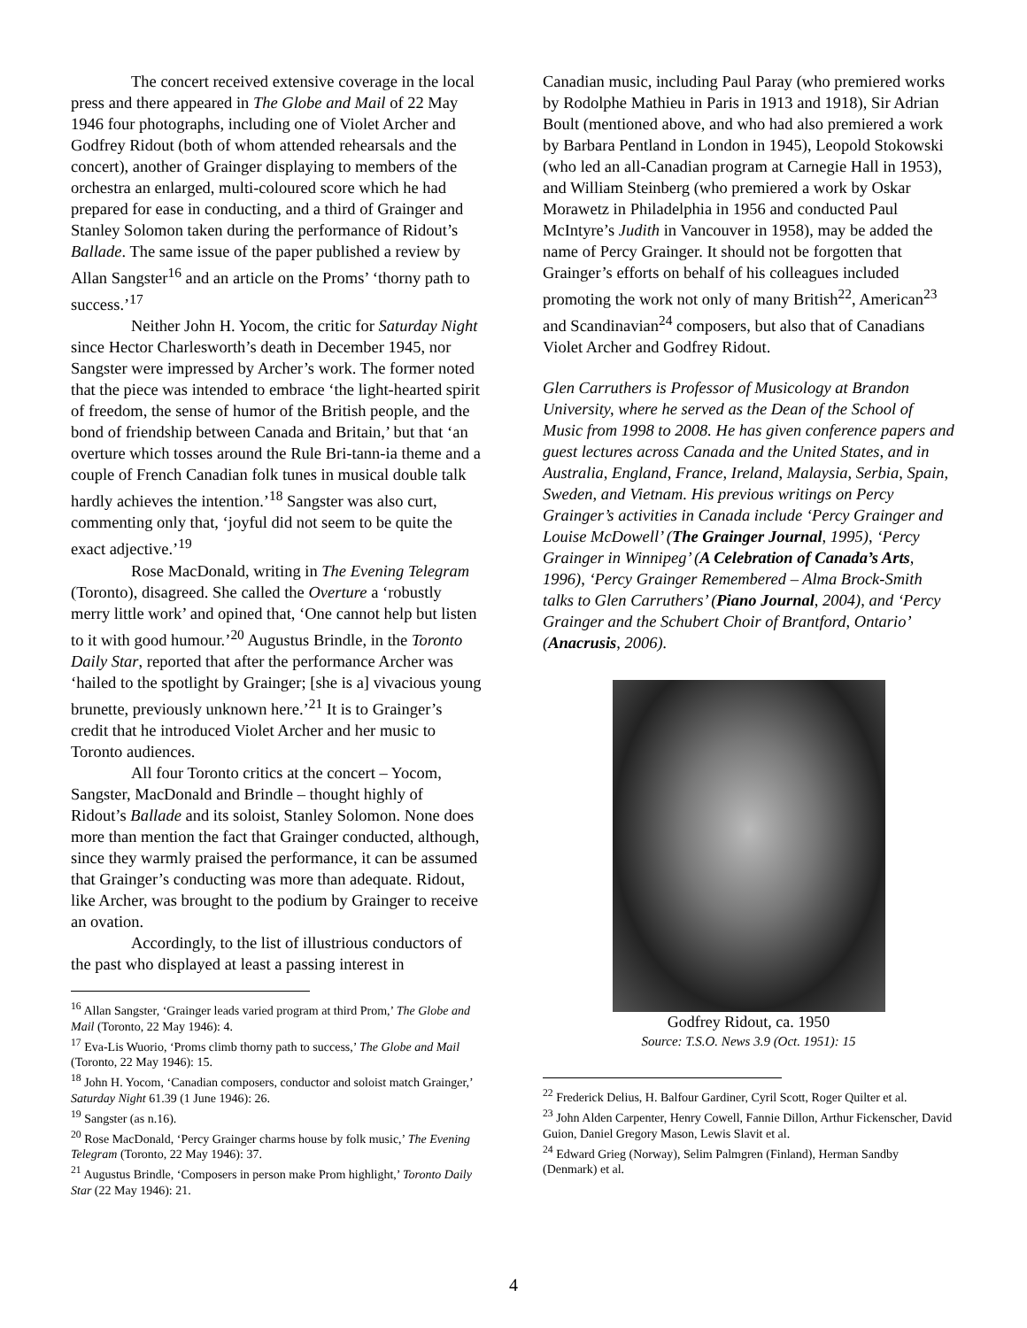The concert received extensive coverage in the local press and there appeared in The Globe and Mail of 22 May 1946 four photographs, including one of Violet Archer and Godfrey Ridout (both of whom attended rehearsals and the concert), another of Grainger displaying to members of the orchestra an enlarged, multi-coloured score which he had prepared for ease in conducting, and a third of Grainger and Stanley Solomon taken during the performance of Ridout’s Ballade. The same issue of the paper published a review by Allan Sangster<sup>16</sup> and an article on the Proms’ ‘thorny path to success.’<sup>17</sup>
Neither John H. Yocom, the critic for Saturday Night since Hector Charlesworth’s death in December 1945, nor Sangster were impressed by Archer’s work. The former noted that the piece was intended to embrace ‘the light-hearted spirit of freedom, the sense of humor of the British people, and the bond of friendship between Canada and Britain,’ but that ‘an overture which tosses around the Rule Bri-tann-ia theme and a couple of French Canadian folk tunes in musical double talk hardly achieves the intention.’<sup>18</sup> Sangster was also curt, commenting only that, ‘joyful did not seem to be quite the exact adjective.’<sup>19</sup>
Rose MacDonald, writing in The Evening Telegram (Toronto), disagreed. She called the Overture a ‘robustly merry little work’ and opined that, ‘One cannot help but listen to it with good humour.’<sup>20</sup> Augustus Brindle, in the Toronto Daily Star, reported that after the performance Archer was ‘hailed to the spotlight by Grainger; [she is a] vivacious young brunette, previously unknown here.’<sup>21</sup> It is to Grainger’s credit that he introduced Violet Archer and her music to Toronto audiences.
All four Toronto critics at the concert – Yocom, Sangster, MacDonald and Brindle – thought highly of Ridout’s Ballade and its soloist, Stanley Solomon. None does more than mention the fact that Grainger conducted, although, since they warmly praised the performance, it can be assumed that Grainger’s conducting was more than adequate. Ridout, like Archer, was brought to the podium by Grainger to receive an ovation.
Accordingly, to the list of illustrious conductors of the past who displayed at least a passing interest in
<sup>16</sup> Allan Sangster, ‘Grainger leads varied program at third Prom,’ The Globe and Mail (Toronto, 22 May 1946): 4.
<sup>17</sup> Eva-Lis Wuorio, ‘Proms climb thorny path to success,’ The Globe and Mail (Toronto, 22 May 1946): 15.
<sup>18</sup> John H. Yocom, ‘Canadian composers, conductor and soloist match Grainger,’ Saturday Night 61.39 (1 June 1946): 26.
<sup>19</sup> Sangster (as n.16).
<sup>20</sup> Rose MacDonald, ‘Percy Grainger charms house by folk music,’ The Evening Telegram (Toronto, 22 May 1946): 37.
<sup>21</sup> Augustus Brindle, ‘Composers in person make Prom highlight,’ Toronto Daily Star (22 May 1946): 21.
Canadian music, including Paul Paray (who premiered works by Rodolphe Mathieu in Paris in 1913 and 1918), Sir Adrian Boult (mentioned above, and who had also premiered a work by Barbara Pentland in London in 1945), Leopold Stokowski (who led an all-Canadian program at Carnegie Hall in 1953), and William Steinberg (who premiered a work by Oskar Morawetz in Philadelphia in 1956 and conducted Paul McIntyre’s Judith in Vancouver in 1958), may be added the name of Percy Grainger. It should not be forgotten that Grainger’s efforts on behalf of his colleagues included promoting the work not only of many British<sup>22</sup>, American<sup>23</sup> and Scandinavian<sup>24</sup> composers, but also that of Canadians Violet Archer and Godfrey Ridout.
Glen Carruthers is Professor of Musicology at Brandon University, where he served as the Dean of the School of Music from 1998 to 2008. He has given conference papers and guest lectures across Canada and the United States, and in Australia, England, France, Ireland, Malaysia, Serbia, Spain, Sweden, and Vietnam. His previous writings on Percy Grainger’s activities in Canada include ‘Percy Grainger and Louise McDowell’ (The Grainger Journal, 1995), ‘Percy Grainger in Winnipeg’ (A Celebration of Canada’s Arts, 1996), ‘Percy Grainger Remembered – Alma Brock-Smith talks to Glen Carruthers’ (Piano Journal, 2004), and ‘Percy Grainger and the Schubert Choir of Brantford, Ontario’ (Anacrusis, 2006).
Godfrey Ridout, ca. 1950
Source: T.S.O. News 3.9 (Oct. 1951): 15
<sup>22</sup> Frederick Delius, H. Balfour Gardiner, Cyril Scott, Roger Quilter et al.
<sup>23</sup> John Alden Carpenter, Henry Cowell, Fannie Dillon, Arthur Fickenscher, David Guion, Daniel Gregory Mason, Lewis Slavit et al.
<sup>24</sup> Edward Grieg (Norway), Selim Palmgren (Finland), Herman Sandby (Denmark) et al.
4